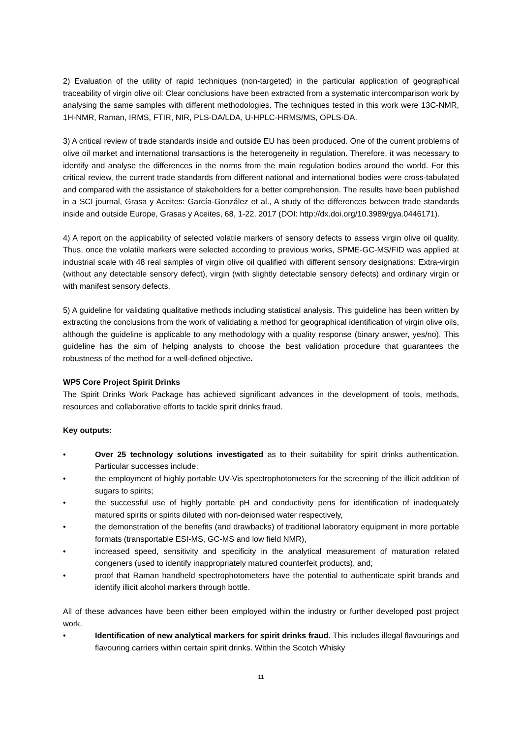2) Evaluation of the utility of rapid techniques (non-targeted) in the particular application of geographical traceability of virgin olive oil: Clear conclusions have been extracted from a systematic intercomparison work by analysing the same samples with different methodologies. The techniques tested in this work were 13C-NMR, 1H-NMR, Raman, IRMS, FTIR, NIR, PLS-DA/LDA, U-HPLC-HRMS/MS, OPLS-DA.
3) A critical review of trade standards inside and outside EU has been produced. One of the current problems of olive oil market and international transactions is the heterogeneity in regulation. Therefore, it was necessary to identify and analyse the differences in the norms from the main regulation bodies around the world. For this critical review, the current trade standards from different national and international bodies were cross-tabulated and compared with the assistance of stakeholders for a better comprehension. The results have been published in a SCI journal, Grasa y Aceites: García-González et al., A study of the differences between trade standards inside and outside Europe, Grasas y Aceites, 68, 1-22, 2017 (DOI: http://dx.doi.org/10.3989/gya.0446171).
4) A report on the applicability of selected volatile markers of sensory defects to assess virgin olive oil quality. Thus, once the volatile markers were selected according to previous works, SPME-GC-MS/FID was applied at industrial scale with 48 real samples of virgin olive oil qualified with different sensory designations: Extra-virgin (without any detectable sensory defect), virgin (with slightly detectable sensory defects) and ordinary virgin or with manifest sensory defects.
5) A guideline for validating qualitative methods including statistical analysis. This guideline has been written by extracting the conclusions from the work of validating a method for geographical identification of virgin olive oils, although the guideline is applicable to any methodology with a quality response (binary answer, yes/no). This guideline has the aim of helping analysts to choose the best validation procedure that guarantees the robustness of the method for a well-defined objective.
WP5 Core Project Spirit Drinks
The Spirit Drinks Work Package has achieved significant advances in the development of tools, methods, resources and collaborative efforts to tackle spirit drinks fraud.
Key outputs:
• Over 25 technology solutions investigated as to their suitability for spirit drinks authentication. Particular successes include:
• the employment of highly portable UV-Vis spectrophotometers for the screening of the illicit addition of sugars to spirits;
• the successful use of highly portable pH and conductivity pens for identification of inadequately matured spirits or spirits diluted with non-deionised water respectively,
• the demonstration of the benefits (and drawbacks) of traditional laboratory equipment in more portable formats (transportable ESI-MS, GC-MS and low field NMR),
• increased speed, sensitivity and specificity in the analytical measurement of maturation related congeners (used to identify inappropriately matured counterfeit products), and;
• proof that Raman handheld spectrophotometers have the potential to authenticate spirit brands and identify illicit alcohol markers through bottle.
All of these advances have been either been employed within the industry or further developed post project work.
• Identification of new analytical markers for spirit drinks fraud. This includes illegal flavourings and flavouring carriers within certain spirit drinks. Within the Scotch Whisky
11